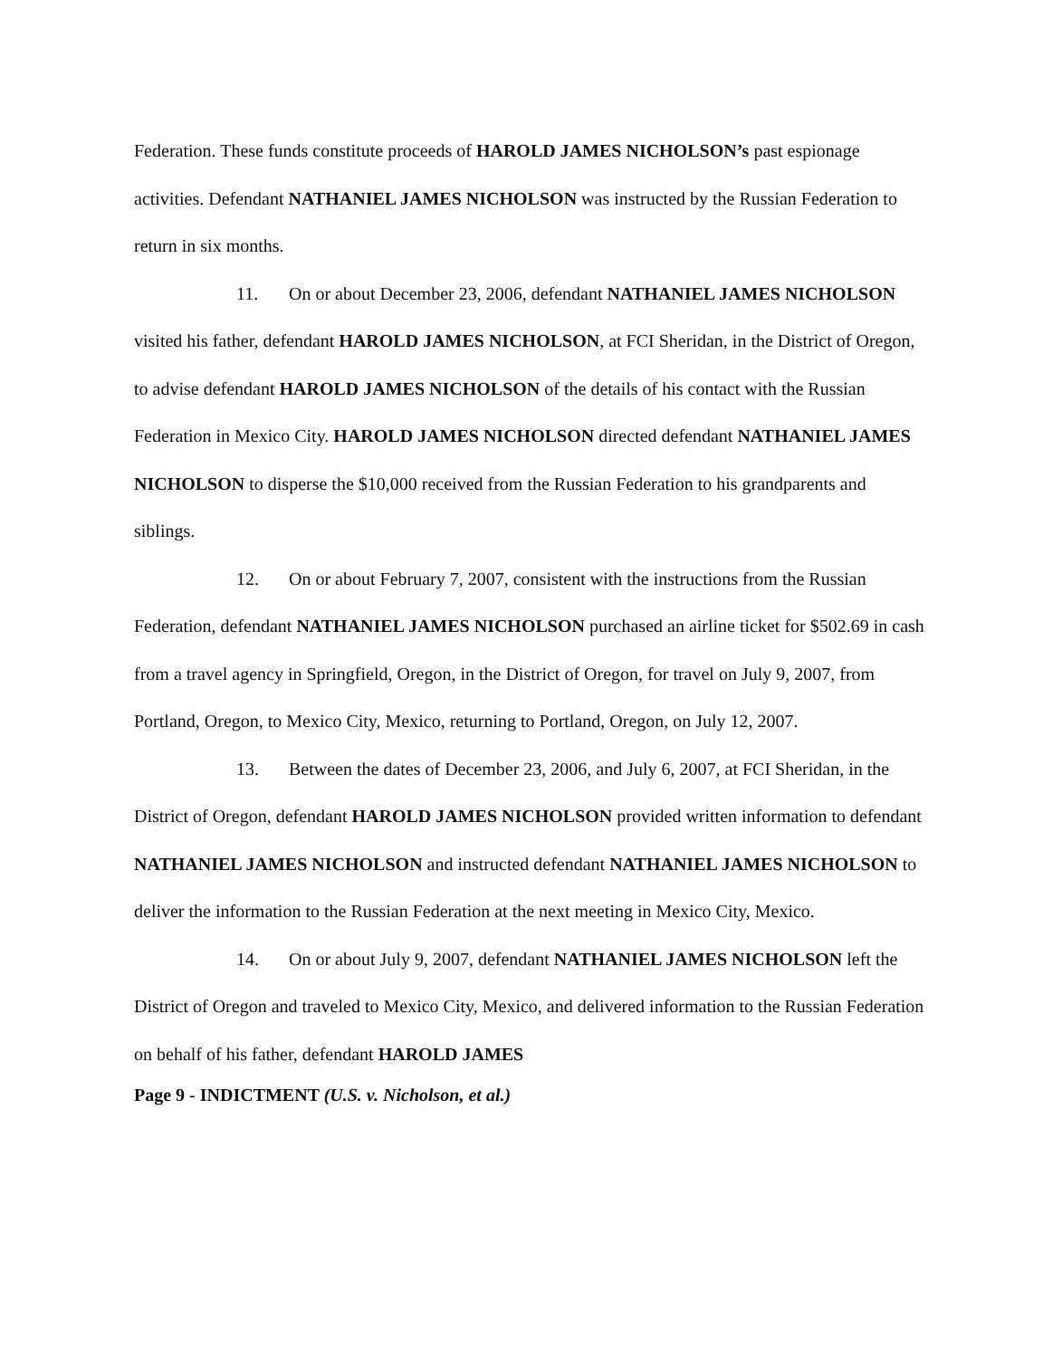Federation. These funds constitute proceeds of HAROLD JAMES NICHOLSON’s past espionage activities. Defendant NATHANIEL JAMES NICHOLSON was instructed by the Russian Federation to return in six months.
11. On or about December 23, 2006, defendant NATHANIEL JAMES NICHOLSON visited his father, defendant HAROLD JAMES NICHOLSON, at FCI Sheridan, in the District of Oregon, to advise defendant HAROLD JAMES NICHOLSON of the details of his contact with the Russian Federation in Mexico City. HAROLD JAMES NICHOLSON directed defendant NATHANIEL JAMES NICHOLSON to disperse the $10,000 received from the Russian Federation to his grandparents and siblings.
12. On or about February 7, 2007, consistent with the instructions from the Russian Federation, defendant NATHANIEL JAMES NICHOLSON purchased an airline ticket for $502.69 in cash from a travel agency in Springfield, Oregon, in the District of Oregon, for travel on July 9, 2007, from Portland, Oregon, to Mexico City, Mexico, returning to Portland, Oregon, on July 12, 2007.
13. Between the dates of December 23, 2006, and July 6, 2007, at FCI Sheridan, in the District of Oregon, defendant HAROLD JAMES NICHOLSON provided written information to defendant NATHANIEL JAMES NICHOLSON and instructed defendant NATHANIEL JAMES NICHOLSON to deliver the information to the Russian Federation at the next meeting in Mexico City, Mexico.
14. On or about July 9, 2007, defendant NATHANIEL JAMES NICHOLSON left the District of Oregon and traveled to Mexico City, Mexico, and delivered information to the Russian Federation on behalf of his father, defendant HAROLD JAMES
Page 9 - INDICTMENT (U.S. v. Nicholson, et al.)